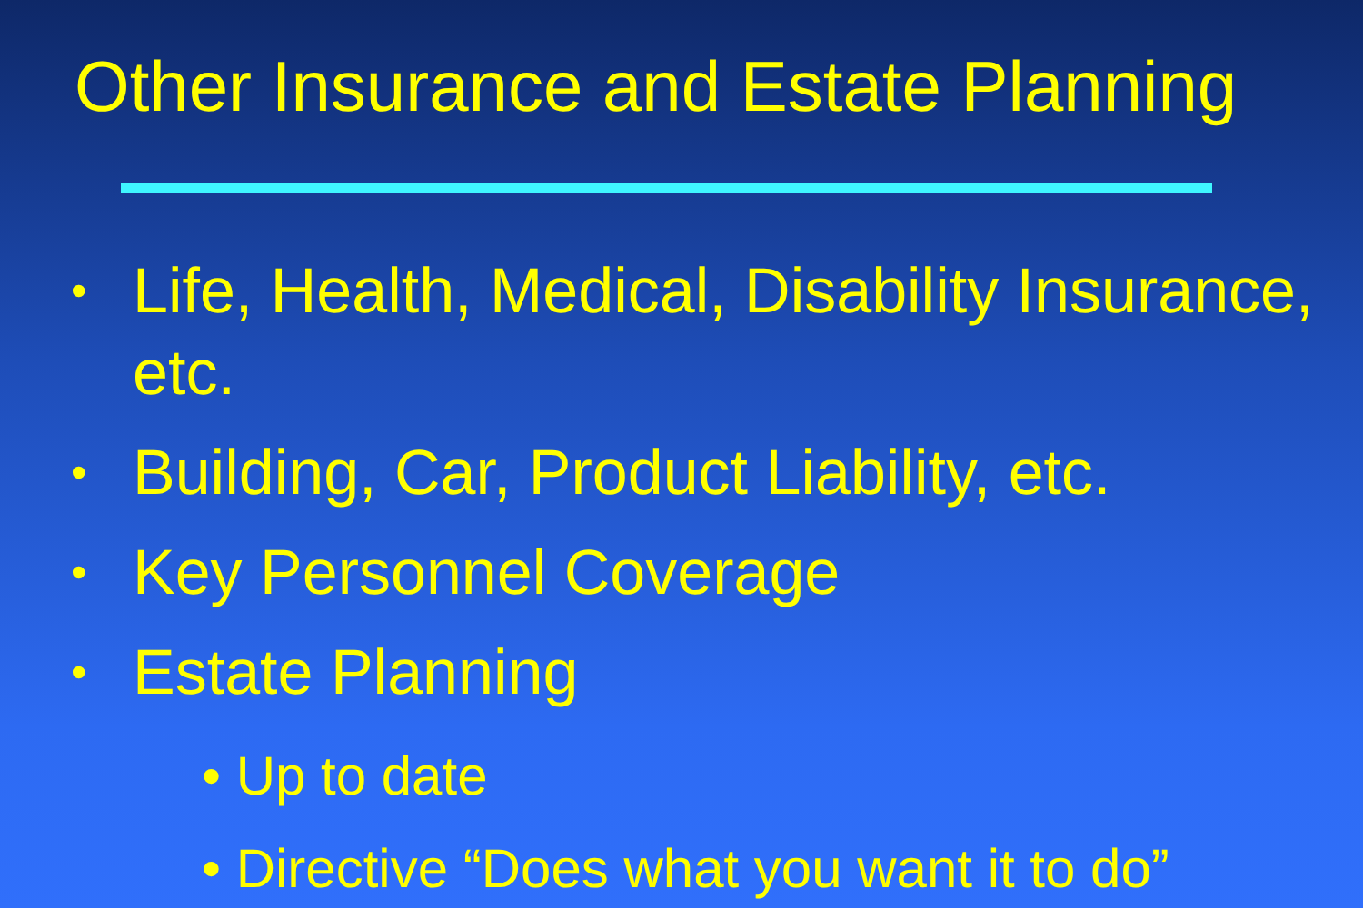Other Insurance and Estate Planning
• Life, Health, Medical, Disability Insurance, etc.
• Building, Car, Product Liability, etc.
• Key Personnel Coverage
• Estate Planning
• Up to date
• Directive “Does what you want it to do”